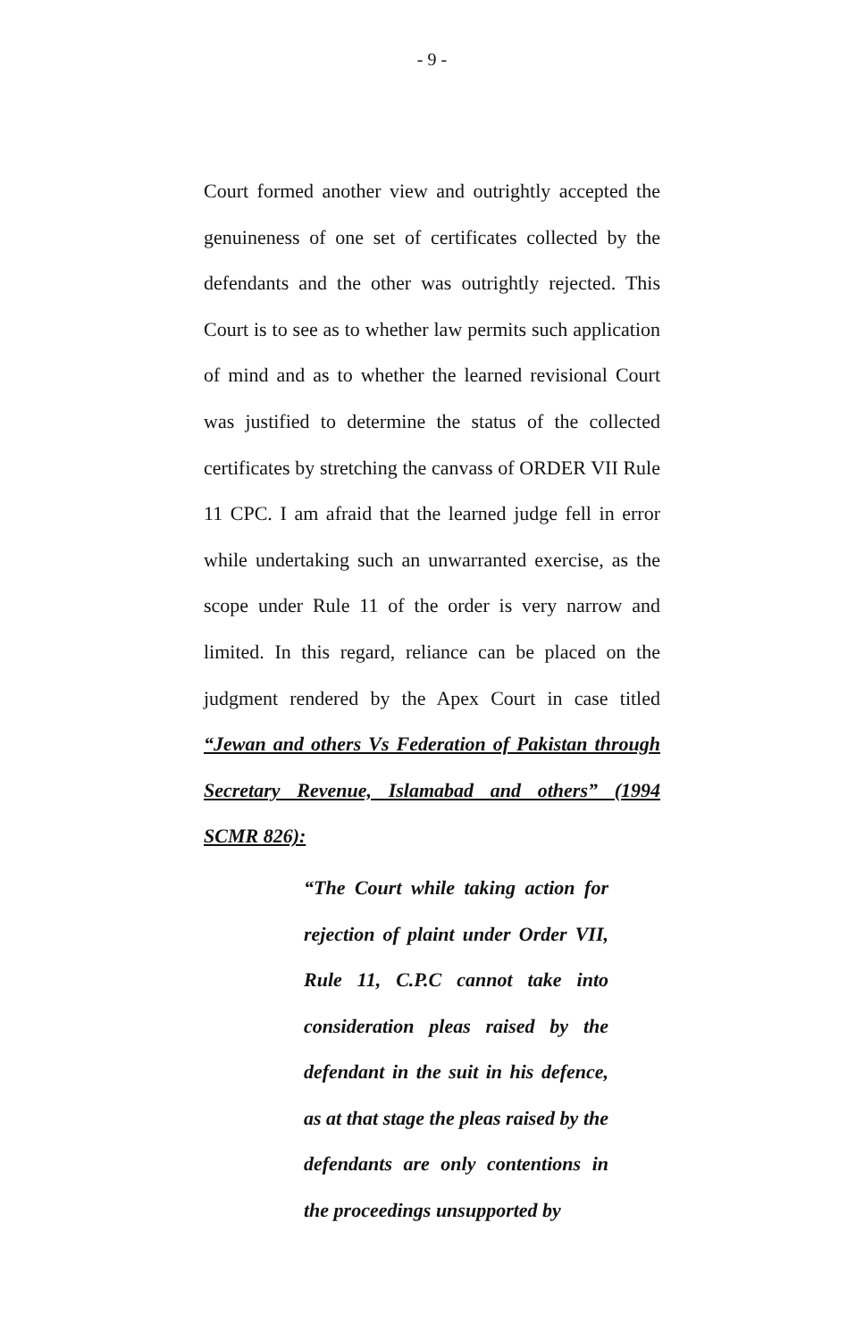- 9 -
Court formed another view and outrightly accepted the genuineness of one set of certificates collected by the defendants and the other was outrightly rejected. This Court is to see as to whether law permits such application of mind and as to whether the learned revisional Court was justified to determine the status of the collected certificates by stretching the canvass of ORDER VII Rule 11 CPC. I am afraid that the learned judge fell in error while undertaking such an unwarranted exercise, as the scope under Rule 11 of the order is very narrow and limited. In this regard, reliance can be placed on the judgment rendered by the Apex Court in case titled “Jewan and others Vs Federation of Pakistan through Secretary Revenue, Islamabad and others” (1994 SCMR 826):
“The Court while taking action for rejection of plaint under Order VII, Rule 11, C.P.C cannot take into consideration pleas raised by the defendant in the suit in his defence, as at that stage the pleas raised by the defendants are only contentions in the proceedings unsupported by